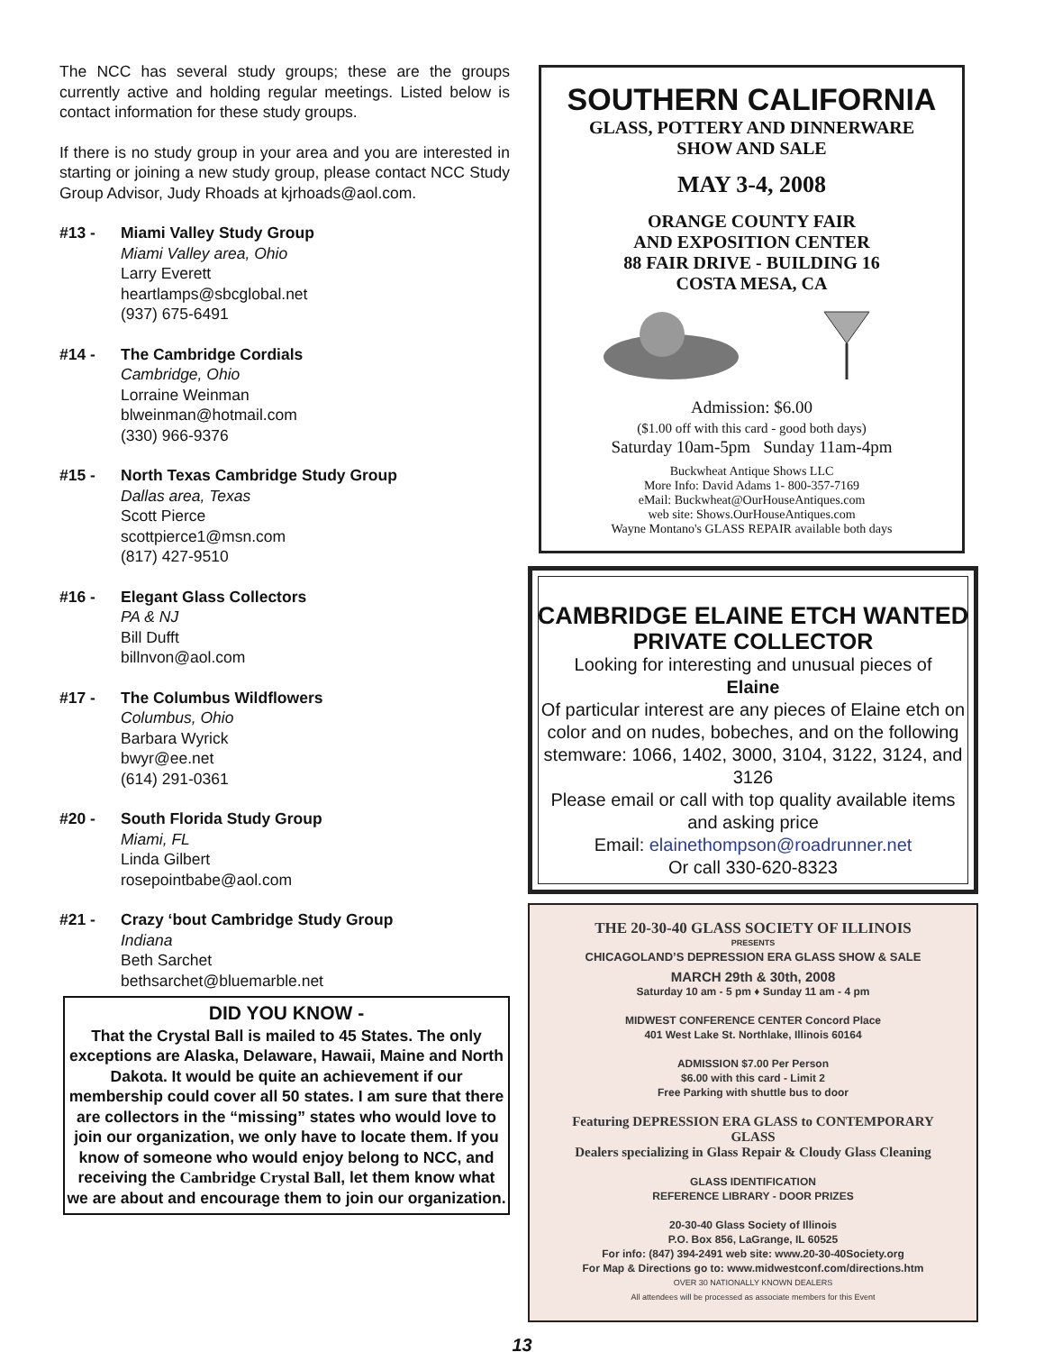The NCC has several study groups; these are the groups currently active and holding regular meetings. Listed below is contact information for these study groups.
If there is no study group in your area and you are interested in starting or joining a new study group, please contact NCC Study Group Advisor, Judy Rhoads at kjrhoads@aol.com.
#13 - Miami Valley Study Group
Miami Valley area, Ohio
Larry Everett
heartlamps@sbcglobal.net
(937) 675-6491
#14 - The Cambridge Cordials
Cambridge, Ohio
Lorraine Weinman
blweinman@hotmail.com
(330) 966-9376
#15 - North Texas Cambridge Study Group
Dallas area, Texas
Scott Pierce
scottpierce1@msn.com
(817) 427-9510
#16 - Elegant Glass Collectors
PA & NJ
Bill Dufft
billnvon@aol.com
#17 - The Columbus Wildflowers
Columbus, Ohio
Barbara Wyrick
bwyr@ee.net
(614) 291-0361
#20 - South Florida Study Group
Miami, FL
Linda Gilbert
rosepointbabe@aol.com
#21 - Crazy ‘bout Cambridge Study Group
Indiana
Beth Sarchet
bethsarchet@bluemarble.net
DID YOU KNOW -
That the Crystal Ball is mailed to 45 States. The only exceptions are Alaska, Delaware, Hawaii, Maine and North Dakota. It would be quite an achievement if our membership could cover all 50 states. I am sure that there are collectors in the “missing” states who would love to join our organization, we only have to locate them. If you know of someone who would enjoy belong to NCC, and receiving the Cambridge Crystal Ball, let them know what we are about and encourage them to join our organization.
SOUTHERN CALIFORNIA
GLASS, POTTERY AND DINNERWARE
SHOW AND SALE
MAY 3-4, 2008
ORANGE COUNTY FAIR
AND EXPOSITION CENTER
88 FAIR DRIVE - BUILDING 16
COSTA MESA, CA
Admission: $6.00
($1.00 off with this card - good both days)
Saturday 10am-5pm Sunday 11am-4pm
Buckwheat Antique Shows LLC
More Info: David Adams 1- 800-357-7169
eMail: Buckwheat@OurHouseAntiques.com
web site: Shows.OurHouseAntiques.com
Wayne Montano's GLASS REPAIR available both days
CAMBRIDGE ELAINE ETCH WANTED
PRIVATE COLLECTOR
Looking for interesting and unusual pieces of
Elaine
Of particular interest are any pieces of Elaine etch on color and on nudes, bobeches, and on the following stemware: 1066, 1402, 3000, 3104, 3122, 3124, and 3126
Please email or call with top quality available items and asking price
Email: elainethompson@roadrunner.net
Or call 330-620-8323
THE 20-30-40 GLASS SOCIETY OF ILLINOIS
PRESENTS
CHICAGOLAND’S DEPRESSION ERA GLASS SHOW & SALE
MARCH 29th & 30th, 2008
Saturday 10 am - 5 pm ♦ Sunday 11 am - 4 pm
MIDWEST CONFERENCE CENTER Concord Place
401 West Lake St. Northlake, Illinois 60164
ADMISSION $7.00 Per Person
$6.00 with this card - Limit 2
Free Parking with shuttle bus to door
Featuring DEPRESSION ERA GLASS to CONTEMPORARY GLASS
Dealers specializing in Glass Repair & Cloudy Glass Cleaning
GLASS IDENTIFICATION
REFERENCE LIBRARY - DOOR PRIZES
20-30-40 Glass Society of Illinois
P.O. Box 856, LaGrange, IL 60525
For info: (847) 394-2491 web site: www.20-30-40Society.org
For Map & Directions go to: www.midwestconf.com/directions.htm
OVER 30 NATIONALLY KNOWN DEALERS
All attendees will be processed as associate members for this Event
13